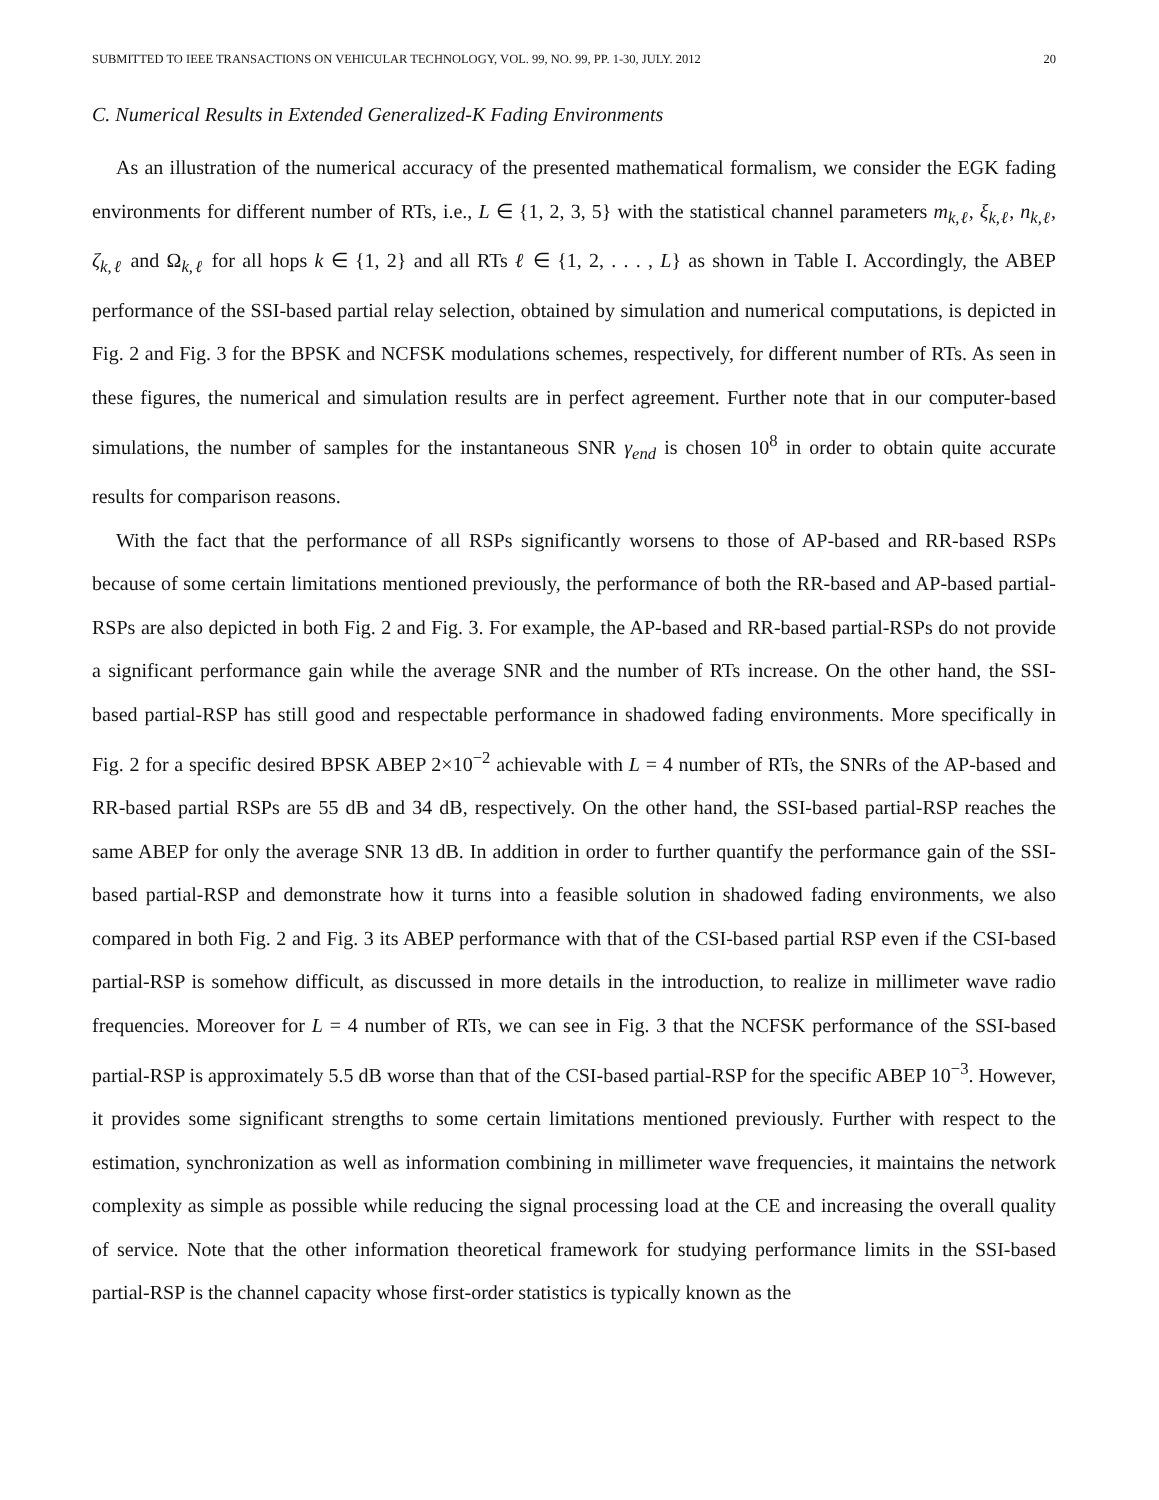SUBMITTED TO IEEE TRANSACTIONS ON VEHICULAR TECHNOLOGY, VOL. 99, NO. 99, PP. 1-30, JULY. 2012 20
C. Numerical Results in Extended Generalized-K Fading Environments
As an illustration of the numerical accuracy of the presented mathematical formalism, we consider the EGK fading environments for different number of RTs, i.e., L ∈ {1, 2, 3, 5} with the statistical channel parameters m<sub>k,ℓ</sub>, ξ<sub>k,ℓ</sub>, n<sub>k,ℓ</sub>, ζ<sub>k,ℓ</sub> and Ω<sub>k,ℓ</sub> for all hops k ∈ {1, 2} and all RTs ℓ ∈ {1, 2, . . . , L} as shown in Table I. Accordingly, the ABEP performance of the SSI-based partial relay selection, obtained by simulation and numerical computations, is depicted in Fig. 2 and Fig. 3 for the BPSK and NCFSK modulations schemes, respectively, for different number of RTs. As seen in these figures, the numerical and simulation results are in perfect agreement. Further note that in our computer-based simulations, the number of samples for the instantaneous SNR γ<sub>end</sub> is chosen 10<sup>8</sup> in order to obtain quite accurate results for comparison reasons.
With the fact that the performance of all RSPs significantly worsens to those of AP-based and RR-based RSPs because of some certain limitations mentioned previously, the performance of both the RR-based and AP-based partial-RSPs are also depicted in both Fig. 2 and Fig. 3. For example, the AP-based and RR-based partial-RSPs do not provide a significant performance gain while the average SNR and the number of RTs increase. On the other hand, the SSI-based partial-RSP has still good and respectable performance in shadowed fading environments. More specifically in Fig. 2 for a specific desired BPSK ABEP 2×10<sup>−2</sup> achievable with L = 4 number of RTs, the SNRs of the AP-based and RR-based partial RSPs are 55 dB and 34 dB, respectively. On the other hand, the SSI-based partial-RSP reaches the same ABEP for only the average SNR 13 dB. In addition in order to further quantify the performance gain of the SSI-based partial-RSP and demonstrate how it turns into a feasible solution in shadowed fading environments, we also compared in both Fig. 2 and Fig. 3 its ABEP performance with that of the CSI-based partial RSP even if the CSI-based partial-RSP is somehow difficult, as discussed in more details in the introduction, to realize in millimeter wave radio frequencies. Moreover for L = 4 number of RTs, we can see in Fig. 3 that the NCFSK performance of the SSI-based partial-RSP is approximately 5.5 dB worse than that of the CSI-based partial-RSP for the specific ABEP 10<sup>−3</sup>. However, it provides some significant strengths to some certain limitations mentioned previously. Further with respect to the estimation, synchronization as well as information combining in millimeter wave frequencies, it maintains the network complexity as simple as possible while reducing the signal processing load at the CE and increasing the overall quality of service. Note that the other information theoretical framework for studying performance limits in the SSI-based partial-RSP is the channel capacity whose first-order statistics is typically known as the